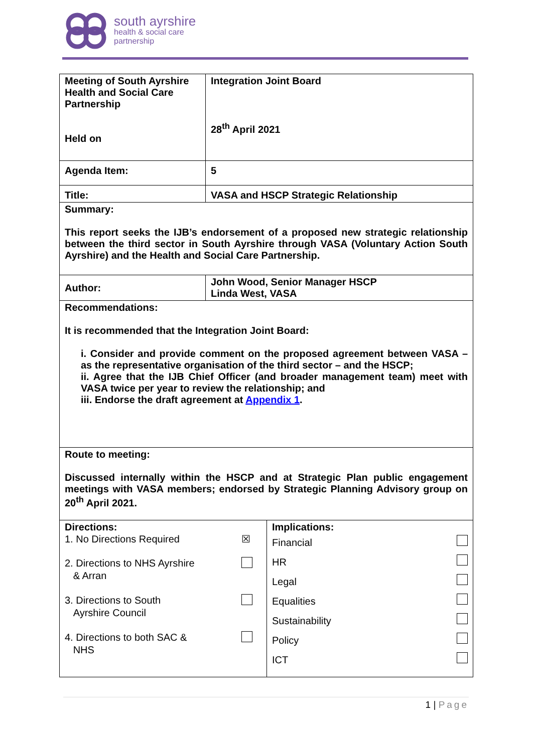south ayrshire
health & social care
partnership
| Meeting of South Ayrshire Health and Social Care Partnership Held on | Integration Joint Board 28<sup>th</sup> April 2021 |
| Agenda Item: | 5 |
| Title: | VASA and HSCP Strategic Relationship |
| Summary: This report seeks the IJB’s endorsement of a proposed new strategic relationship between the third sector in South Ayrshire through VASA (Voluntary Action South Ayrshire) and the Health and Social Care Partnership. | |
| Author: | John Wood, Senior Manager HSCP Linda West, VASA |
| Recommendations: It is recommended that the Integration Joint Board: i. Consider and provide comment on the proposed agreement between VASA – as the representative organisation of the third sector – and the HSCP; ii. Agree that the IJB Chief Officer (and broader management team) meet with VASA twice per year to review the relationship; and iii. Endorse the draft agreement at Appendix 1 . | |
| Route to meeting: Discussed internally within the HSCP and at Strategic Plan public engagement meetings with VASA members; endorsed by Strategic Planning Advisory group on 20<sup>th</sup> April 2021. | |
| Directions: / 1. No Directions Required / ☒ / / 2. Directions to NHS Ayrshire & Arran / / / 3. Directions to South Ayrshire Council / / / 4. Directions to both SAC & NHS / / | Implications: / Financial / / / HR / / / Legal / / / Equalities / / / Sustainability / / / Policy / / / ICT / / |
1 | Page